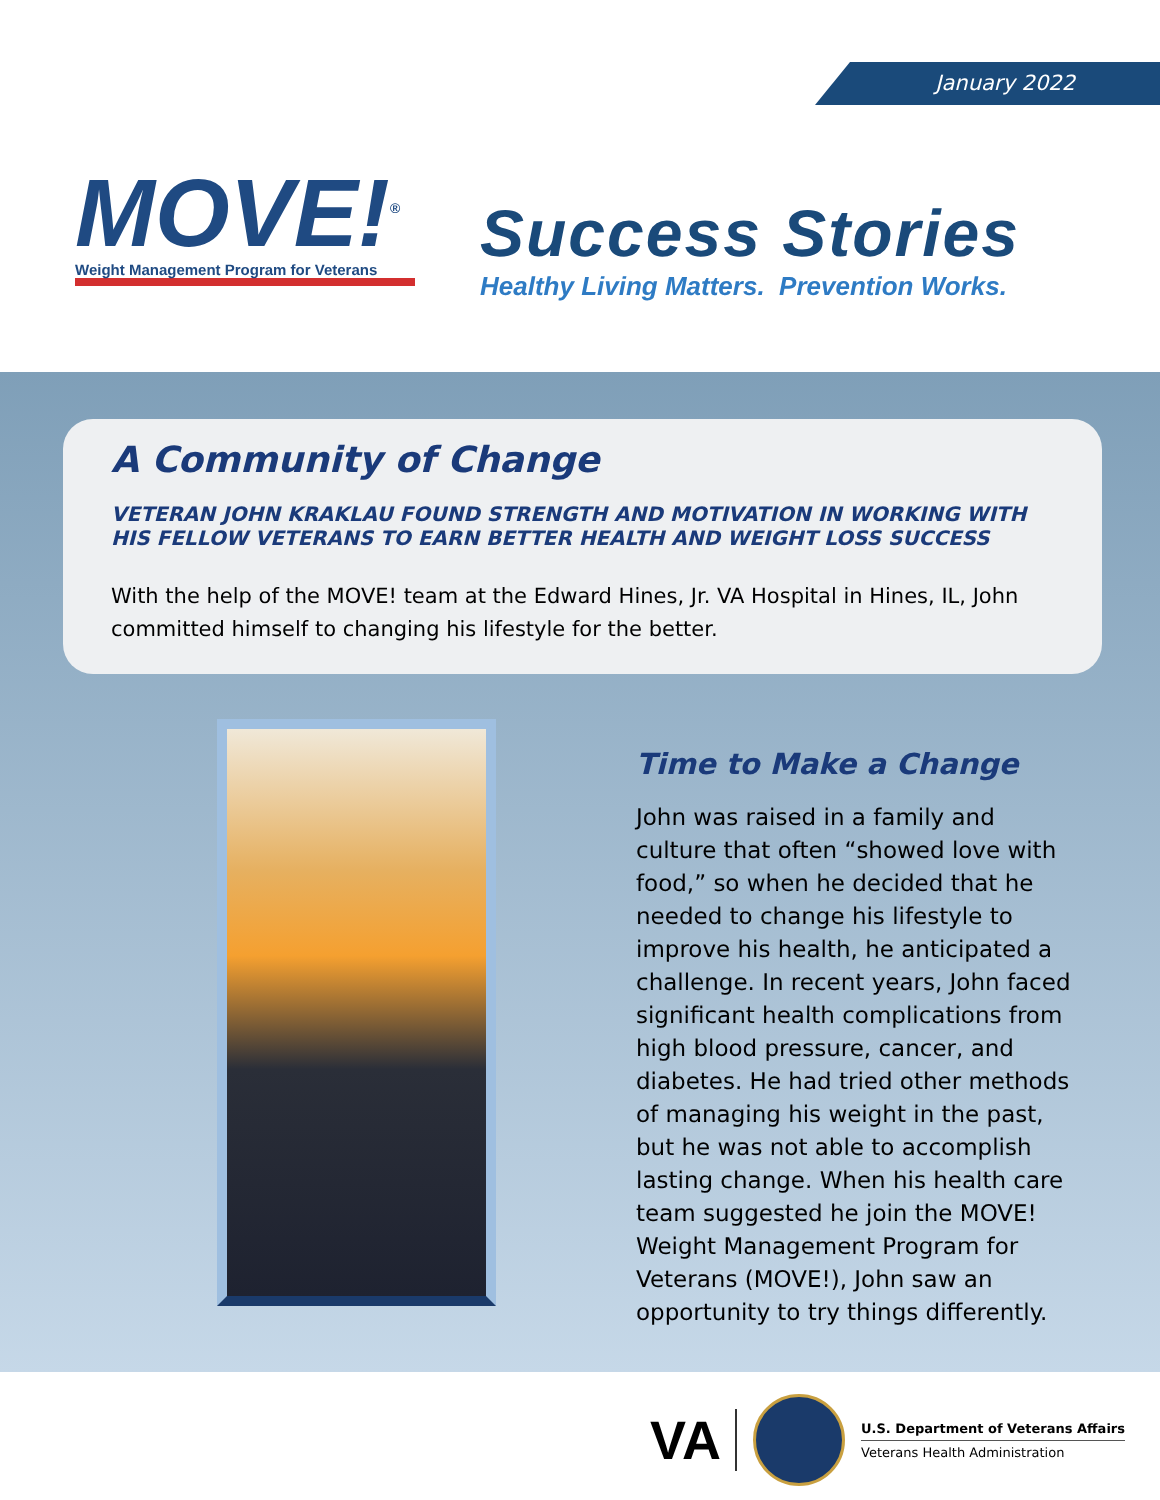MOVE!<sup>®</sup>
Weight Management Program for Veterans
January 2022
Success Stories
Healthy Living Matters. Prevention Works.
A Community of Change
VETERAN JOHN KRAKLAU FOUND STRENGTH AND MOTIVATION IN WORKING WITH HIS FELLOW VETERANS TO EARN BETTER HEALTH AND WEIGHT LOSS SUCCESS
With the help of the MOVE! team at the Edward Hines, Jr. VA Hospital in Hines, IL, John committed himself to changing his lifestyle for the better.
Time to Make a Change
John was raised in a family and culture that often “showed love with food,” so when he decided that he needed to change his lifestyle to improve his health, he anticipated a challenge. In recent years, John faced significant health complications from high blood pressure, cancer, and diabetes. He had tried other methods of managing his weight in the past, but he was not able to accomplish lasting change. When his health care team suggested he join the MOVE! Weight Management Program for Veterans (MOVE!), John saw an opportunity to try things differently.
VA
U.S. Department of Veterans Affairs
Veterans Health Administration